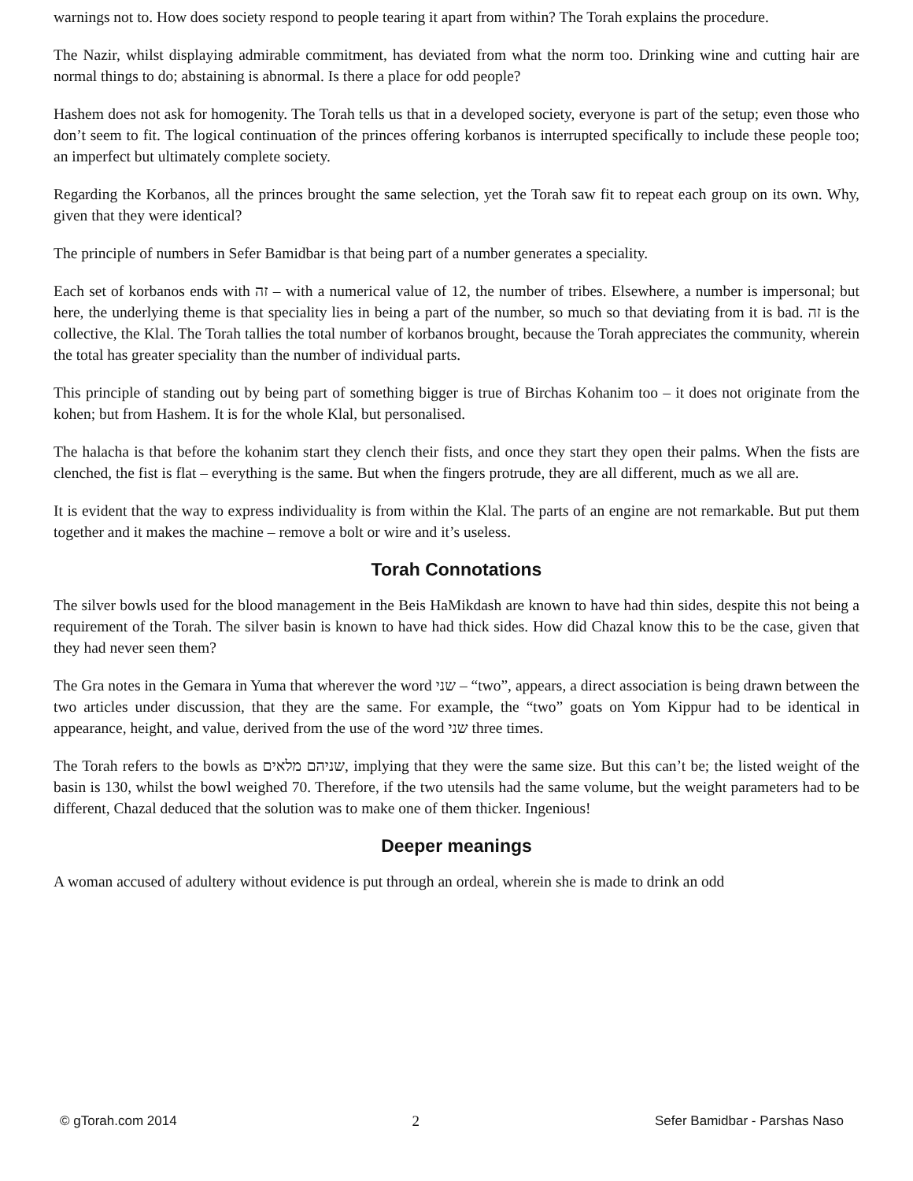warnings not to. How does society respond to people tearing it apart from within? The Torah explains the procedure.
The Nazir, whilst displaying admirable commitment, has deviated from what the norm too. Drinking wine and cutting hair are normal things to do; abstaining is abnormal. Is there a place for odd people?
Hashem does not ask for homogenity. The Torah tells us that in a developed society, everyone is part of the setup; even those who don’t seem to fit. The logical continuation of the princes offering korbanos is interrupted specifically to include these people too; an imperfect but ultimately complete society.
Regarding the Korbanos, all the princes brought the same selection, yet the Torah saw fit to repeat each group on its own. Why, given that they were identical?
The principle of numbers in Sefer Bamidbar is that being part of a number generates a speciality.
Each set of korbanos ends with זה – with a numerical value of 12, the number of tribes. Elsewhere, a number is impersonal; but here, the underlying theme is that speciality lies in being a part of the number, so much so that deviating from it is bad. זה is the collective, the Klal. The Torah tallies the total number of korbanos brought, because the Torah appreciates the community, wherein the total has greater speciality than the number of individual parts.
This principle of standing out by being part of something bigger is true of Birchas Kohanim too – it does not originate from the kohen; but from Hashem. It is for the whole Klal, but personalised.
The halacha is that before the kohanim start they clench their fists, and once they start they open their palms. When the fists are clenched, the fist is flat – everything is the same. But when the fingers protrude, they are all different, much as we all are.
It is evident that the way to express individuality is from within the Klal. The parts of an engine are not remarkable. But put them together and it makes the machine – remove a bolt or wire and it’s useless.
Torah Connotations
The silver bowls used for the blood management in the Beis HaMikdash are known to have had thin sides, despite this not being a requirement of the Torah. The silver basin is known to have had thick sides. How did Chazal know this to be the case, given that they had never seen them?
The Gra notes in the Gemara in Yuma that wherever the word שני – “two”, appears, a direct association is being drawn between the two articles under discussion, that they are the same. For example, the “two” goats on Yom Kippur had to be identical in appearance, height, and value, derived from the use of the word שני three times.
The Torah refers to the bowls as שניהם מלאים, implying that they were the same size. But this can’t be; the listed weight of the basin is 130, whilst the bowl weighed 70. Therefore, if the two utensils had the same volume, but the weight parameters had to be different, Chazal deduced that the solution was to make one of them thicker. Ingenious!
Deeper meanings
A woman accused of adultery without evidence is put through an ordeal, wherein she is made to drink an odd
© gTorah.com 2014 2 Sefer Bamidbar - Parshas Naso